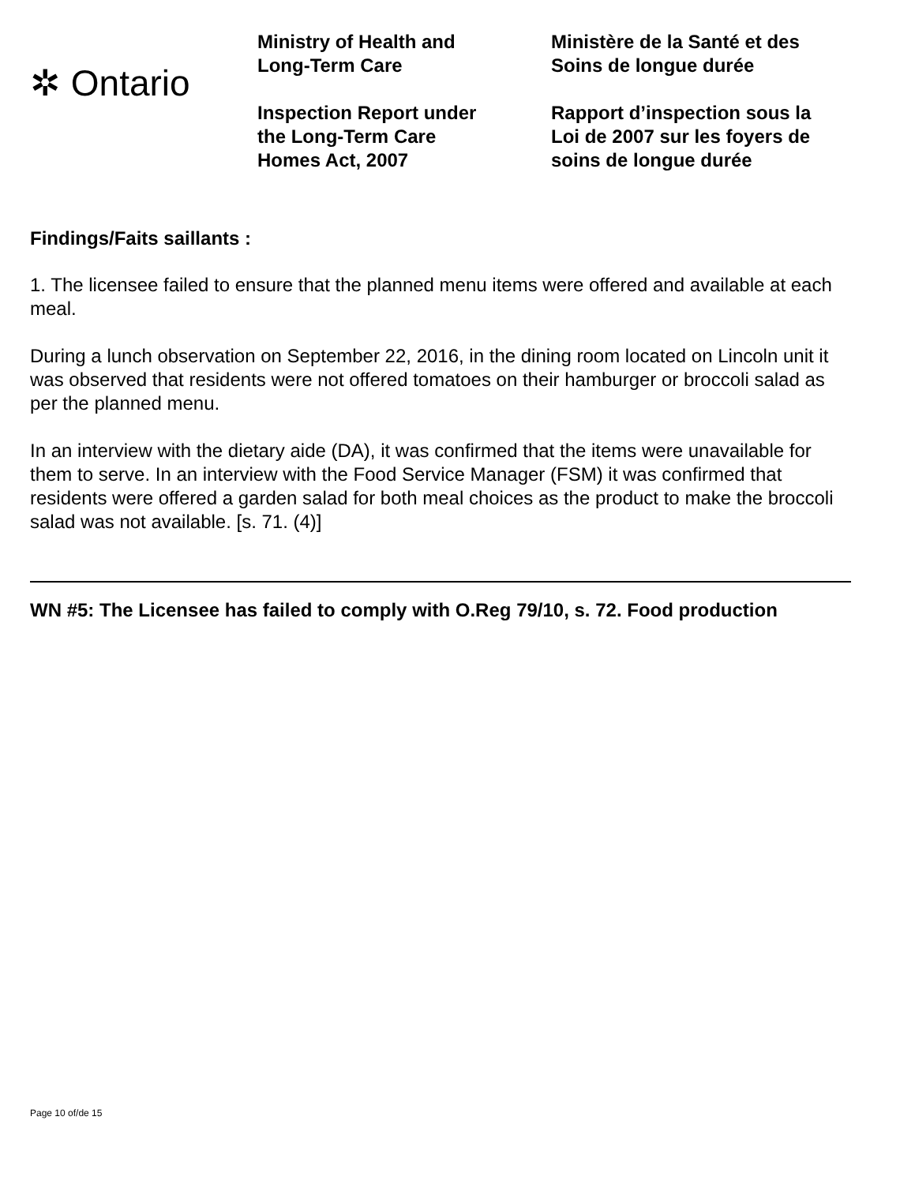✲ Ontario
Ministry of Health and
Long-Term Care
Inspection Report under
the Long-Term Care
Homes Act, 2007
Ministère de la Santé et des
Soins de longue durée
Rapport d’inspection sous la
Loi de 2007 sur les foyers de
soins de longue durée
Findings/Faits saillants :
1. The licensee failed to ensure that the planned menu items were offered and available at each meal.
During a lunch observation on September 22, 2016, in the dining room located on Lincoln unit it was observed that residents were not offered tomatoes on their hamburger or broccoli salad as per the planned menu.
In an interview with the dietary aide (DA), it was confirmed that the items were unavailable for them to serve. In an interview with the Food Service Manager (FSM) it was confirmed that residents were offered a garden salad for both meal choices as the product to make the broccoli salad was not available. [s. 71. (4)]
WN #5: The Licensee has failed to comply with O.Reg 79/10, s. 72. Food production
Page 10 of/de 15